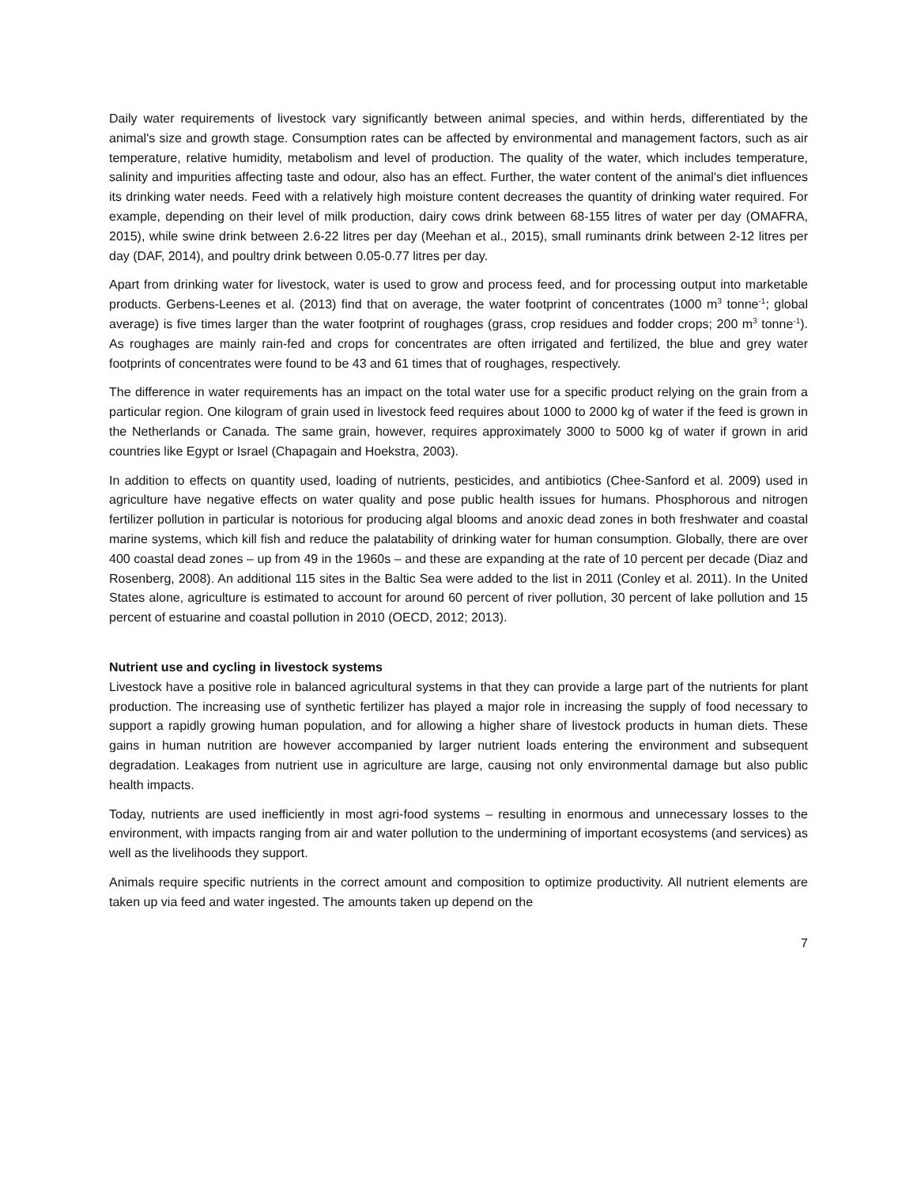Daily water requirements of livestock vary significantly between animal species, and within herds, differentiated by the animal's size and growth stage. Consumption rates can be affected by environmental and management factors, such as air temperature, relative humidity, metabolism and level of production. The quality of the water, which includes temperature, salinity and impurities affecting taste and odour, also has an effect. Further, the water content of the animal's diet influences its drinking water needs. Feed with a relatively high moisture content decreases the quantity of drinking water required. For example, depending on their level of milk production, dairy cows drink between 68-155 litres of water per day (OMAFRA, 2015), while swine drink between 2.6-22 litres per day (Meehan et al., 2015), small ruminants drink between 2-12 litres per day (DAF, 2014), and poultry drink between 0.05-0.77 litres per day.
Apart from drinking water for livestock, water is used to grow and process feed, and for processing output into marketable products. Gerbens-Leenes et al. (2013) find that on average, the water footprint of concentrates (1000 m<sup>3</sup> tonne<sup>-1</sup>; global average) is five times larger than the water footprint of roughages (grass, crop residues and fodder crops; 200 m<sup>3</sup> tonne<sup>-1</sup>). As roughages are mainly rain-fed and crops for concentrates are often irrigated and fertilized, the blue and grey water footprints of concentrates were found to be 43 and 61 times that of roughages, respectively.
The difference in water requirements has an impact on the total water use for a specific product relying on the grain from a particular region. One kilogram of grain used in livestock feed requires about 1000 to 2000 kg of water if the feed is grown in the Netherlands or Canada. The same grain, however, requires approximately 3000 to 5000 kg of water if grown in arid countries like Egypt or Israel (Chapagain and Hoekstra, 2003).
In addition to effects on quantity used, loading of nutrients, pesticides, and antibiotics (Chee-Sanford et al. 2009) used in agriculture have negative effects on water quality and pose public health issues for humans. Phosphorous and nitrogen fertilizer pollution in particular is notorious for producing algal blooms and anoxic dead zones in both freshwater and coastal marine systems, which kill fish and reduce the palatability of drinking water for human consumption. Globally, there are over 400 coastal dead zones – up from 49 in the 1960s – and these are expanding at the rate of 10 percent per decade (Diaz and Rosenberg, 2008). An additional 115 sites in the Baltic Sea were added to the list in 2011 (Conley et al. 2011). In the United States alone, agriculture is estimated to account for around 60 percent of river pollution, 30 percent of lake pollution and 15 percent of estuarine and coastal pollution in 2010 (OECD, 2012; 2013).
Nutrient use and cycling in livestock systems
Livestock have a positive role in balanced agricultural systems in that they can provide a large part of the nutrients for plant production. The increasing use of synthetic fertilizer has played a major role in increasing the supply of food necessary to support a rapidly growing human population, and for allowing a higher share of livestock products in human diets. These gains in human nutrition are however accompanied by larger nutrient loads entering the environment and subsequent degradation. Leakages from nutrient use in agriculture are large, causing not only environmental damage but also public health impacts.
Today, nutrients are used inefficiently in most agri-food systems – resulting in enormous and unnecessary losses to the environment, with impacts ranging from air and water pollution to the undermining of important ecosystems (and services) as well as the livelihoods they support.
Animals require specific nutrients in the correct amount and composition to optimize productivity. All nutrient elements are taken up via feed and water ingested. The amounts taken up depend on the
7